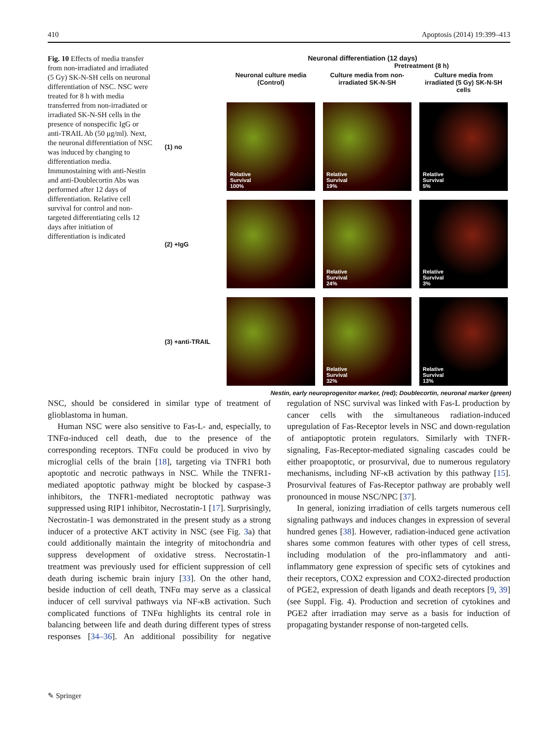410 Apoptosis (2014) 19:399–413
Fig. 10 Effects of media transfer from non-irradiated and irradiated (5 Gy) SK-N-SH cells on neuronal differentiation of NSC. NSC were treated for 8 h with media transferred from non-irradiated or irradiated SK-N-SH cells in the presence of nonspecific IgG or anti-TRAIL Ab (50 μg/ml). Next, the neuronal differentiation of NSC was induced by changing to differentiation media. Immunostaining with anti-Nestin and anti-Doublecortin Abs was performed after 12 days of differentiation. Relative cell survival for control and non-targeted differentiating cells 12 days after initiation of differentiation is indicated
Neuronal differentiation (12 days)
Pretreatment (8 h)
Neuronal culture media (Control)
Culture media from non-irradiated SK-N-SH
Culture media from irradiated (5 Gy) SK-N-SH cells
(1) no
Relative
Survival
100%
Relative
Survival
19%
Relative
Survival
5%
(2) +IgG
Relative
Survival
24%
Relative
Survival
3%
(3) +anti-TRAIL
Relative
Survival
32%
Relative
Survival
13%
Nestin, early neuroprogenitor marker, (red); Doublecortin, neuronal marker (green)
NSC, should be considered in similar type of treatment of glioblastoma in human.
Human NSC were also sensitive to Fas-L- and, especially, to TNFα-induced cell death, due to the presence of the corresponding receptors. TNFα could be produced in vivo by microglial cells of the brain [18], targeting via TNFR1 both apoptotic and necrotic pathways in NSC. While the TNFR1-mediated apoptotic pathway might be blocked by caspase-3 inhibitors, the TNFR1-mediated necroptotic pathway was suppressed using RIP1 inhibitor, Necrostatin-1 [17]. Surprisingly, Necrostatin-1 was demonstrated in the present study as a strong inducer of a protective AKT activity in NSC (see Fig. 3a) that could additionally maintain the integrity of mitochondria and suppress development of oxidative stress. Necrostatin-1 treatment was previously used for efficient suppression of cell death during ischemic brain injury [33]. On the other hand, beside induction of cell death, TNFα may serve as a classical inducer of cell survival pathways via NF-κB activation. Such complicated functions of TNFα highlights its central role in balancing between life and death during different types of stress responses [34–36]. An additional possibility for negative regulation of NSC survival was linked with Fas-L production by cancer cells with the simultaneous radiation-induced upregulation of Fas-Receptor levels in NSC and down-regulation of antiapoptotic protein regulators. Similarly with TNFR-signaling, Fas-Receptor-mediated signaling cascades could be either proapoptotic, or prosurvival, due to numerous regulatory mechanisms, including NF-κB activation by this pathway [15]. Prosurvival features of Fas-Receptor pathway are probably well pronounced in mouse NSC/NPC [37].
In general, ionizing irradiation of cells targets numerous cell signaling pathways and induces changes in expression of several hundred genes [38]. However, radiation-induced gene activation shares some common features with other types of cell stress, including modulation of the pro-inflammatory and anti-inflammatory gene expression of specific sets of cytokines and their receptors, COX2 expression and COX2-directed production of PGE2, expression of death ligands and death receptors [9, 39] (see Suppl. Fig. 4). Production and secretion of cytokines and PGE2 after irradiation may serve as a basis for induction of propagating bystander response of non-targeted cells.
✎ Springer